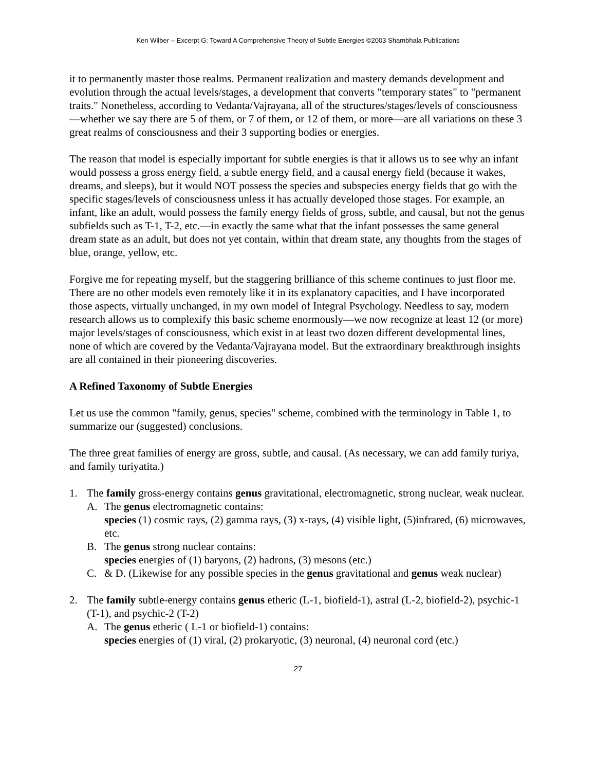Ken Wilber – Excerpt G: Toward A Comprehensive Theory of Subtle Energies ©2003 Shambhala Publications
it to permanently master those realms. Permanent realization and mastery demands development and evolution through the actual levels/stages, a development that converts "temporary states" to "permanent traits." Nonetheless, according to Vedanta/Vajrayana, all of the structures/stages/levels of consciousness—whether we say there are 5 of them, or 7 of them, or 12 of them, or more—are all variations on these 3 great realms of consciousness and their 3 supporting bodies or energies.
The reason that model is especially important for subtle energies is that it allows us to see why an infant would possess a gross energy field, a subtle energy field, and a causal energy field (because it wakes, dreams, and sleeps), but it would NOT possess the species and subspecies energy fields that go with the specific stages/levels of consciousness unless it has actually developed those stages. For example, an infant, like an adult, would possess the family energy fields of gross, subtle, and causal, but not the genus subfields such as T-1, T-2, etc.—in exactly the same what that the infant possesses the same general dream state as an adult, but does not yet contain, within that dream state, any thoughts from the stages of blue, orange, yellow, etc.
Forgive me for repeating myself, but the staggering brilliance of this scheme continues to just floor me. There are no other models even remotely like it in its explanatory capacities, and I have incorporated those aspects, virtually unchanged, in my own model of Integral Psychology. Needless to say, modern research allows us to complexify this basic scheme enormously—we now recognize at least 12 (or more) major levels/stages of consciousness, which exist in at least two dozen different developmental lines, none of which are covered by the Vedanta/Vajrayana model. But the extraordinary breakthrough insights are all contained in their pioneering discoveries.
A Refined Taxonomy of Subtle Energies
Let us use the common "family, genus, species" scheme, combined with the terminology in Table 1, to summarize our (suggested) conclusions.
The three great families of energy are gross, subtle, and causal. (As necessary, we can add family turiya, and family turiyatita.)
1. The family gross-energy contains genus gravitational, electromagnetic, strong nuclear, weak nuclear.
A. The genus electromagnetic contains:
species (1) cosmic rays, (2) gamma rays, (3) x-rays, (4) visible light, (5)infrared, (6) microwaves, etc.
B. The genus strong nuclear contains:
species energies of (1) baryons, (2) hadrons, (3) mesons (etc.)
C. & D. (Likewise for any possible species in the genus gravitational and genus weak nuclear)
2. The family subtle-energy contains genus etheric (L-1, biofield-1), astral (L-2, biofield-2), psychic-1 (T-1), and psychic-2 (T-2)
A. The genus etheric ( L-1 or biofield-1) contains:
species energies of (1) viral, (2) prokaryotic, (3) neuronal, (4) neuronal cord (etc.)
27